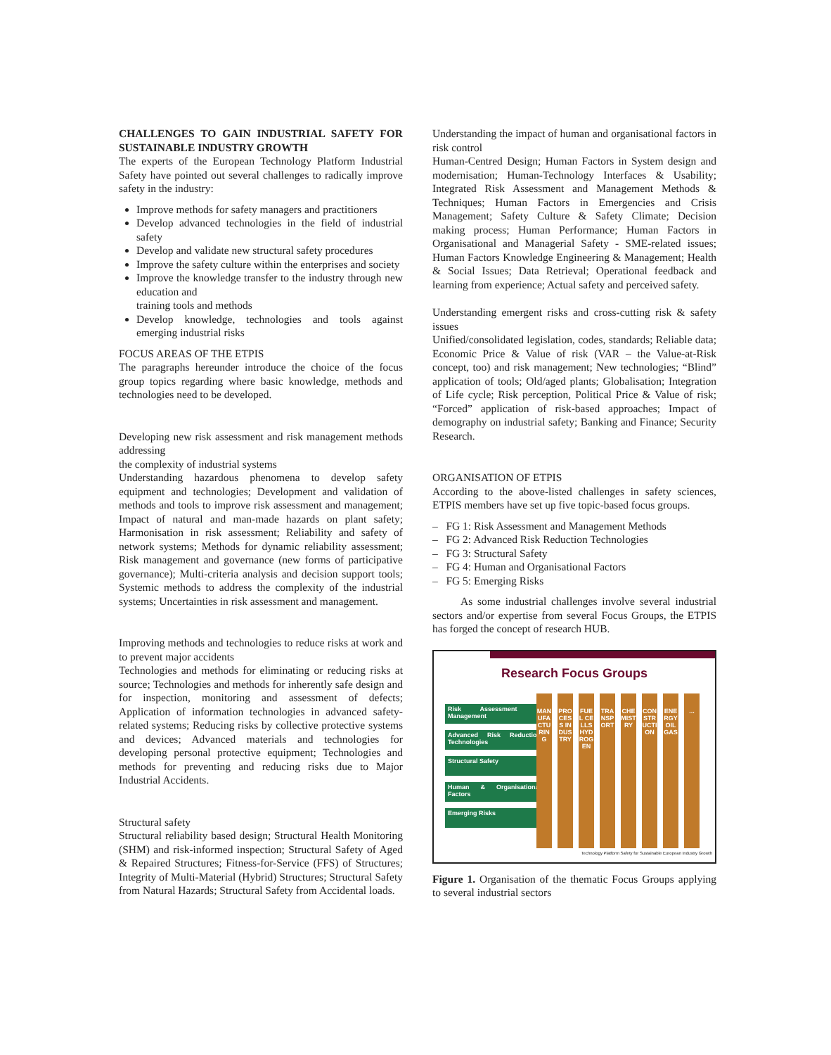CHALLENGES TO GAIN INDUSTRIAL SAFETY FOR SUSTAINABLE INDUSTRY GROWTH
The experts of the European Technology Platform Industrial Safety have pointed out several challenges to radically improve safety in the industry:
Improve methods for safety managers and practitioners
Develop advanced technologies in the field of industrial safety
Develop and validate new structural safety procedures
Improve the safety culture within the enterprises and society
Improve the knowledge transfer to the industry through new education and
training tools and methods
Develop knowledge, technologies and tools against emerging industrial risks
FOCUS AREAS OF THE ETPIS
The paragraphs hereunder introduce the choice of the focus group topics regarding where basic knowledge, methods and technologies need to be developed.
Developing new risk assessment and risk management methods addressing
the complexity of industrial systems
Understanding hazardous phenomena to develop safety equipment and technologies; Development and validation of methods and tools to improve risk assessment and management; Impact of natural and man-made hazards on plant safety; Harmonisation in risk assessment; Reliability and safety of network systems; Methods for dynamic reliability assessment; Risk management and governance (new forms of participative governance); Multi-criteria analysis and decision support tools; Systemic methods to address the complexity of the industrial systems; Uncertainties in risk assessment and management.
Improving methods and technologies to reduce risks at work and to prevent major accidents
Technologies and methods for eliminating or reducing risks at source; Technologies and methods for inherently safe design and for inspection, monitoring and assessment of defects; Application of information technologies in advanced safety-related systems; Reducing risks by collective protective systems and devices; Advanced materials and technologies for developing personal protective equipment; Technologies and methods for preventing and reducing risks due to Major Industrial Accidents.
Structural safety
Structural reliability based design; Structural Health Monitoring (SHM) and risk-informed inspection; Structural Safety of Aged & Repaired Structures; Fitness-for-Service (FFS) of Structures; Integrity of Multi-Material (Hybrid) Structures; Structural Safety from Natural Hazards; Structural Safety from Accidental loads.
Understanding the impact of human and organisational factors in risk control
Human-Centred Design; Human Factors in System design and modernisation; Human-Technology Interfaces & Usability; Integrated Risk Assessment and Management Methods & Techniques; Human Factors in Emergencies and Crisis Management; Safety Culture & Safety Climate; Decision making process; Human Performance; Human Factors in Organisational and Managerial Safety - SME-related issues; Human Factors Knowledge Engineering & Management; Health & Social Issues; Data Retrieval; Operational feedback and learning from experience; Actual safety and perceived safety.
Understanding emergent risks and cross-cutting risk & safety issues
Unified/consolidated legislation, codes, standards; Reliable data; Economic Price & Value of risk (VAR – the Value-at-Risk concept, too) and risk management; New technologies; “Blind” application of tools; Old/aged plants; Globalisation; Integration of Life cycle; Risk perception, Political Price & Value of risk; “Forced” application of risk-based approaches; Impact of demography on industrial safety; Banking and Finance; Security Research.
ORGANISATION OF ETPIS
According to the above-listed challenges in safety sciences, ETPIS members have set up five topic-based focus groups.
– FG 1: Risk Assessment and Management Methods
– FG 2: Advanced Risk Reduction Technologies
– FG 3: Structural Safety
– FG 4: Human and Organisational Factors
– FG 5: Emerging Risks
As some industrial challenges involve several industrial sectors and/or expertise from several Focus Groups, the ETPIS has forged the concept of research HUB.
Research Focus Groups
Risk Assessment & Management
Advanced Risk Reduction Technologies
Structural Safety
Human & Organisational Factors
Emerging Risks
MANUFACTURING
PROCESS INDUSTRY
FUEL CELLS HYDROGEN
TRANSPORT
CHEMISTRY
CONSTRUCTION
ENERGY OIL GAS
...
Technology Platform Safety for Sustainable European Industry Growth
Figure 1. Organisation of the thematic Focus Groups applying to several industrial sectors